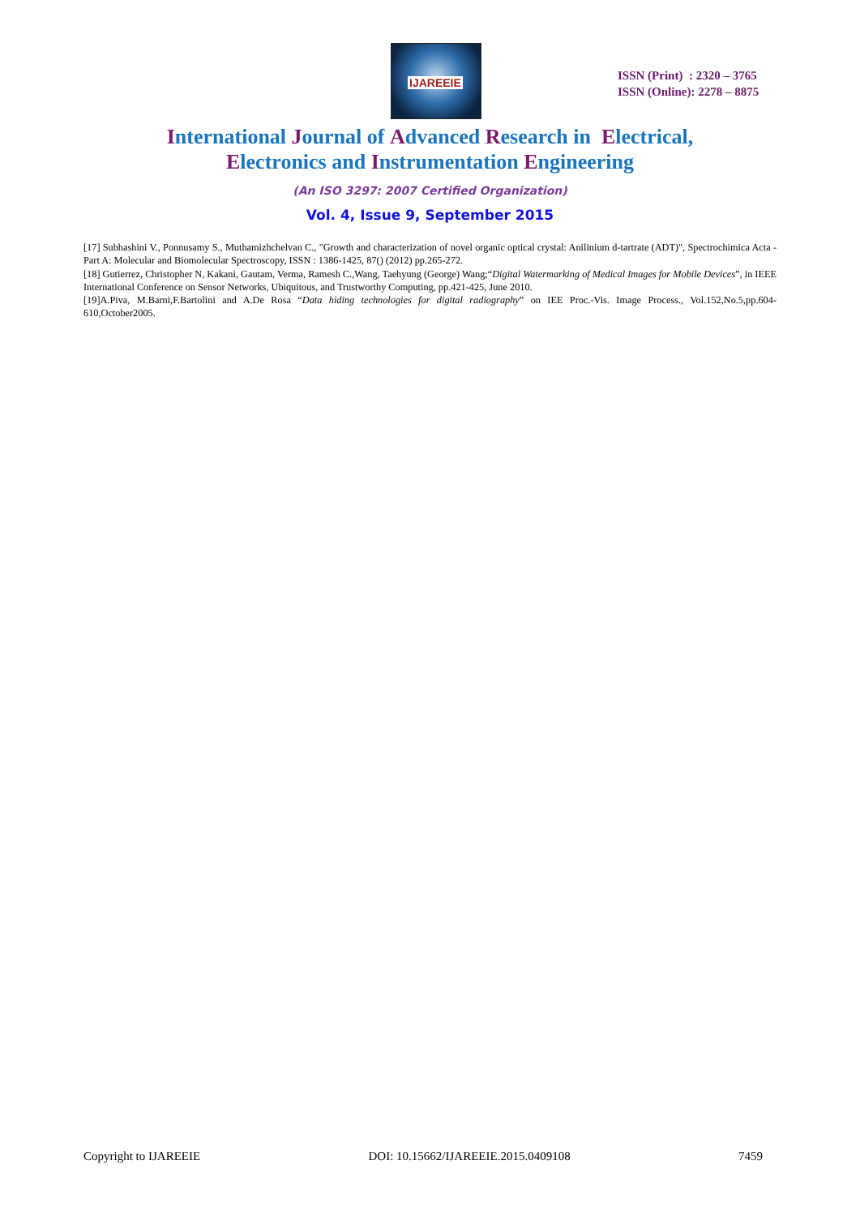IJAREEIE
ISSN (Print) : 2320 – 3765
ISSN (Online): 2278 – 8875
International Journal of Advanced Research in Electrical,
Electronics and Instrumentation Engineering
(An ISO 3297: 2007 Certified Organization)
Vol. 4, Issue 9, September 2015
[17] Subhashini V., Ponnusamy S., Muthamizhchelvan C., "Growth and characterization of novel organic optical crystal: Anilinium d-tartrate (ADT)", Spectrochimica Acta - Part A: Molecular and Biomolecular Spectroscopy, ISSN : 1386-1425, 87() (2012) pp.265-272.
[18] Gutierrez, Christopher N, Kakani, Gautam, Verma, Ramesh C.,Wang, Taehyung (George) Wang;“Digital Watermarking of Medical Images for Mobile Devices”, in IEEE International Conference on Sensor Networks, Ubiquitous, and Trustworthy Computing, pp.421-425, June 2010.
[19]A.Piva, M.Barni,F.Bartolini and A.De Rosa “Data hiding technologies for digital radiography” on IEE Proc.-Vis. Image Process., Vol.152,No.5,pp.604-610,October2005.
Copyright to IJAREEIE DOI: 10.15662/IJAREEIE.2015.0409108 7459